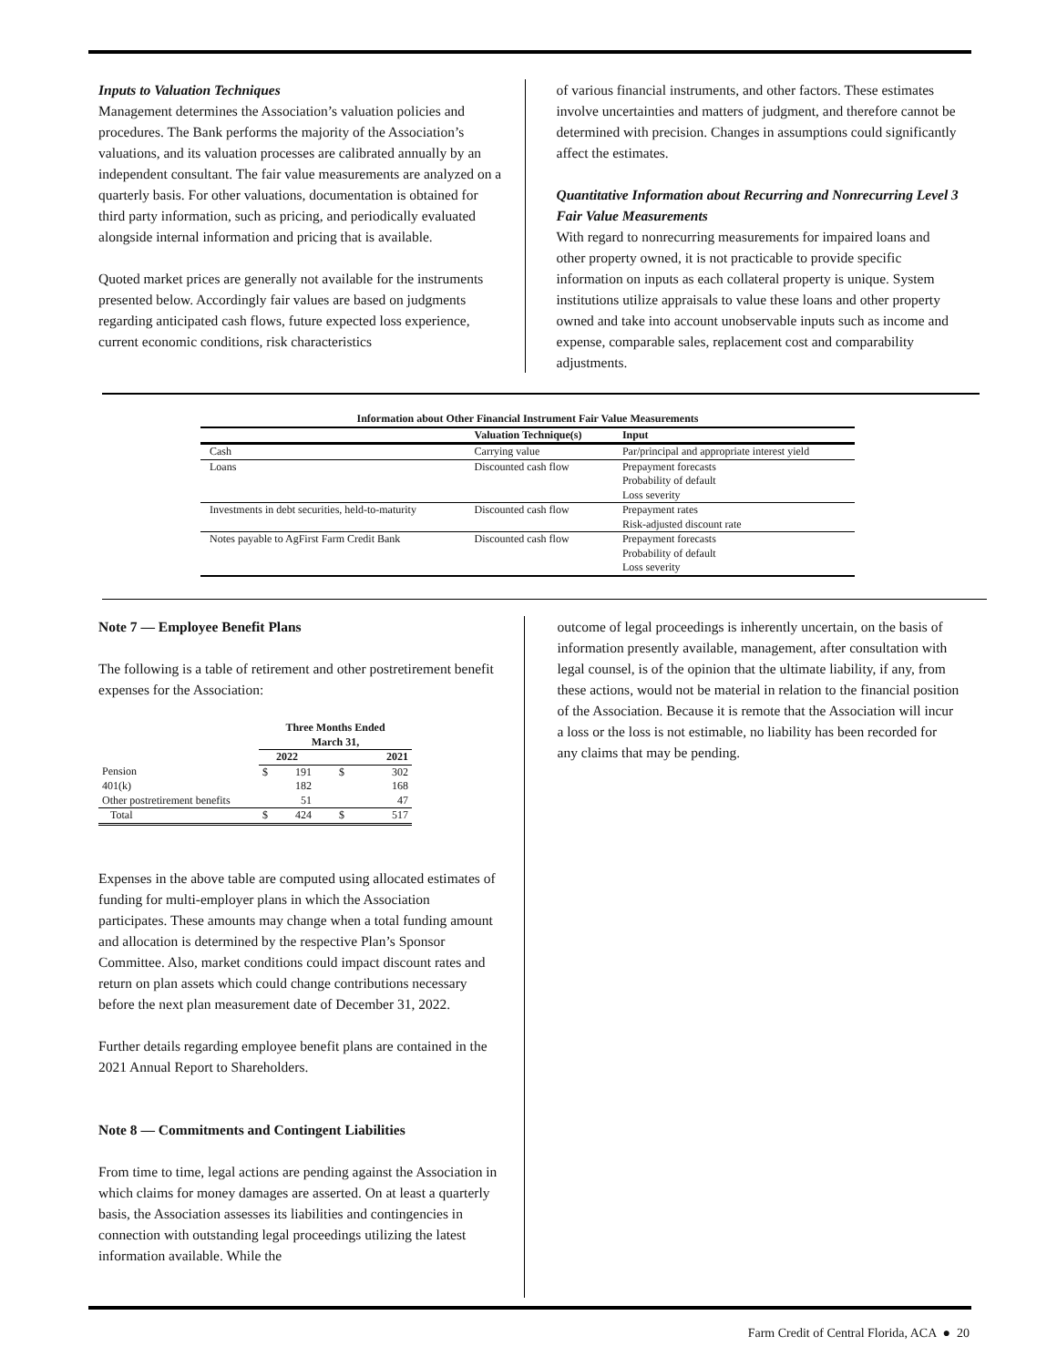Inputs to Valuation Techniques
Management determines the Association’s valuation policies and procedures. The Bank performs the majority of the Association’s valuations, and its valuation processes are calibrated annually by an independent consultant. The fair value measurements are analyzed on a quarterly basis. For other valuations, documentation is obtained for third party information, such as pricing, and periodically evaluated alongside internal information and pricing that is available.
Quoted market prices are generally not available for the instruments presented below. Accordingly fair values are based on judgments regarding anticipated cash flows, future expected loss experience, current economic conditions, risk characteristics
of various financial instruments, and other factors. These estimates involve uncertainties and matters of judgment, and therefore cannot be determined with precision. Changes in assumptions could significantly affect the estimates.
Quantitative Information about Recurring and Nonrecurring Level 3 Fair Value Measurements
With regard to nonrecurring measurements for impaired loans and other property owned, it is not practicable to provide specific information on inputs as each collateral property is unique. System institutions utilize appraisals to value these loans and other property owned and take into account unobservable inputs such as income and expense, comparable sales, replacement cost and comparability adjustments.
| Information about Other Financial Instrument Fair Value Measurements | | |
| --- | --- | --- |
| | Valuation Technique(s) | Input |
| Cash | Carrying value | Par/principal and appropriate interest yield |
| Loans | Discounted cash flow | Prepayment forecasts Probability of default Loss severity |
| Investments in debt securities, held-to-maturity | Discounted cash flow | Prepayment rates Risk-adjusted discount rate |
| Notes payable to AgFirst Farm Credit Bank | Discounted cash flow | Prepayment forecasts Probability of default Loss severity |
Note 7 — Employee Benefit Plans
The following is a table of retirement and other postretirement benefit expenses for the Association:
| | Three Months Ended March 31, | | | |
| --- | --- | --- | --- | --- |
| | 2022 | | 2021 | |
| Pension | $ | 191 | $ | 302 |
| 401(k) | | 182 | | 168 |
| Other postretirement benefits | | 51 | | 47 |
| Total | $ | 424 | $ | 517 |
Expenses in the above table are computed using allocated estimates of funding for multi-employer plans in which the Association participates. These amounts may change when a total funding amount and allocation is determined by the respective Plan’s Sponsor Committee. Also, market conditions could impact discount rates and return on plan assets which could change contributions necessary before the next plan measurement date of December 31, 2022.
Further details regarding employee benefit plans are contained in the 2021 Annual Report to Shareholders.
Note 8 — Commitments and Contingent Liabilities
From time to time, legal actions are pending against the Association in which claims for money damages are asserted. On at least a quarterly basis, the Association assesses its liabilities and contingencies in connection with outstanding legal proceedings utilizing the latest information available. While the
outcome of legal proceedings is inherently uncertain, on the basis of information presently available, management, after consultation with legal counsel, is of the opinion that the ultimate liability, if any, from these actions, would not be material in relation to the financial position of the Association. Because it is remote that the Association will incur a loss or the loss is not estimable, no liability has been recorded for any claims that may be pending.
Farm Credit of Central Florida, ACA ● 20